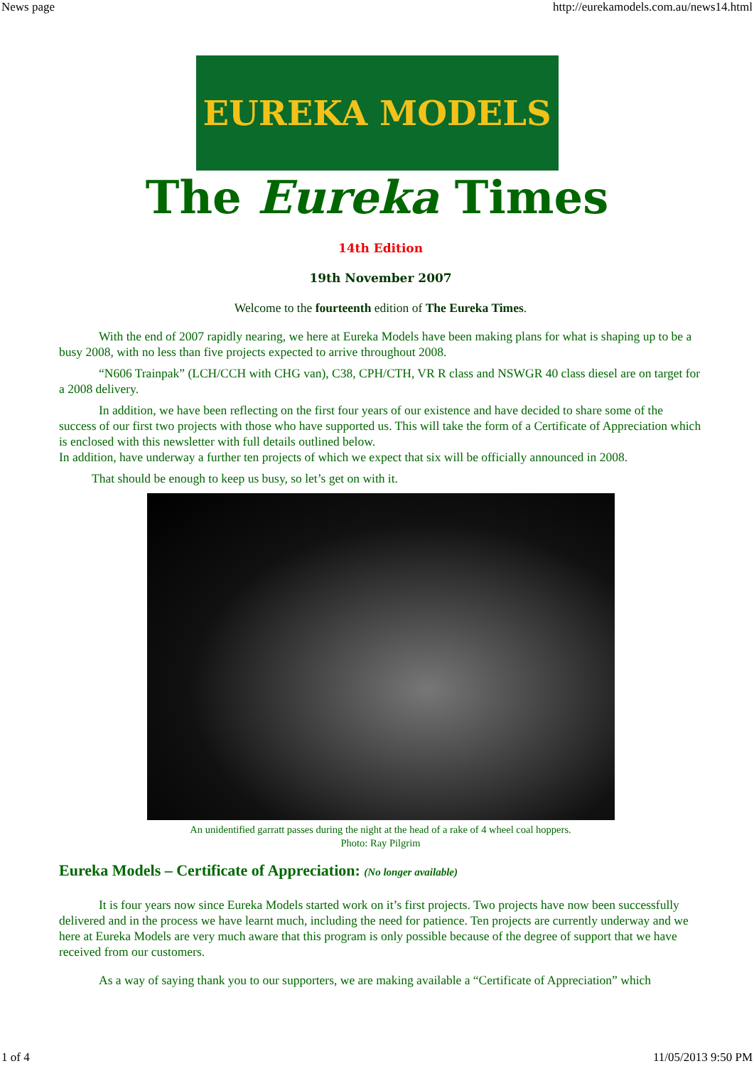News page http://eurekamodels.com.au/news14.html
EUREKA MODELS
The Eureka Times
14th Edition
19th November 2007
Welcome to the fourteenth edition of The Eureka Times.
With the end of 2007 rapidly nearing, we here at Eureka Models have been making plans for what is shaping up to be a busy 2008, with no less than five projects expected to arrive throughout 2008.
“N606 Trainpak” (LCH/CCH with CHG van), C38, CPH/CTH, VR R class and NSWGR 40 class diesel are on target for a 2008 delivery.
In addition, we have been reflecting on the first four years of our existence and have decided to share some of the success of our first two projects with those who have supported us. This will take the form of a Certificate of Appreciation which is enclosed with this newsletter with full details outlined below.
In addition, have underway a further ten projects of which we expect that six will be officially announced in 2008.
That should be enough to keep us busy, so let’s get on with it.
An unidentified garratt passes during the night at the head of a rake of 4 wheel coal hoppers.
Photo: Ray Pilgrim
Eureka Models – Certificate of Appreciation: (No longer available)
It is four years now since Eureka Models started work on it’s first projects. Two projects have now been successfully delivered and in the process we have learnt much, including the need for patience. Ten projects are currently underway and we here at Eureka Models are very much aware that this program is only possible because of the degree of support that we have received from our customers.
As a way of saying thank you to our supporters, we are making available a “Certificate of Appreciation” which
1 of 4 11/05/2013 9:50 PM